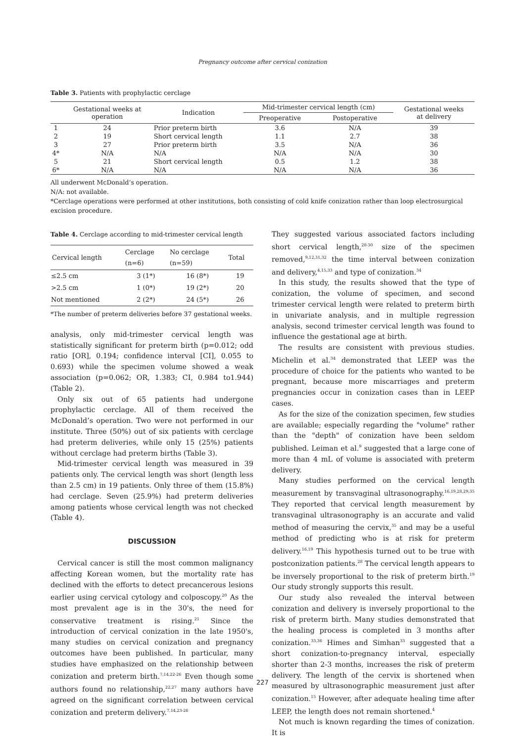Pregnancy outcome after cervical conization
Table 3. Patients with prophylactic cerclage
| | Gestational weeks at operation | Indication | Mid-trimester cervical length (cm) | | Gestational weeks at delivery |
| --- | --- | --- | --- | --- | --- |
| | | | Preoperative | Postoperative | |
| 1 | 24 | Prior preterm birth | 3.6 | N/A | 39 |
| 2 | 19 | Short cervical length | 1.1 | 2.7 | 38 |
| 3 | 27 | Prior preterm birth | 3.5 | N/A | 36 |
| 4* | N/A | N/A | N/A | N/A | 30 |
| 5 | 21 | Short cervical length | 0.5 | 1.2 | 38 |
| 6* | N/A | N/A | N/A | N/A | 36 |
All underwent McDonald’s operation.
N/A: not available.
*Cerclage operations were performed at other institutions, both consisting of cold knife conization rather than loop electrosurgical excision procedure.
Table 4. Cerclage according to mid-trimester cervical length
| Cervical length | Cerclage (n=6) | No cerclage (n=59) | Total |
| --- | --- | --- | --- |
| ≤2.5 cm | 3 (1*) | 16 (8*) | 19 |
| >2.5 cm | 1 (0*) | 19 (2*) | 20 |
| Not mentioned | 2 (2*) | 24 (5*) | 26 |
*The number of preterm deliveries before 37 gestational weeks.
analysis, only mid-trimester cervical length was statistically significant for preterm birth (p=0.012; odd ratio [OR], 0.194; confidence interval [CI], 0.055 to 0.693) while the specimen volume showed a weak association (p=0.062; OR, 1.383; CI, 0.984 to1.944) (Table 2).
Only six out of 65 patients had undergone prophylactic cerclage. All of them received the McDonald’s operation. Two were not performed in our institute. Three (50%) out of six patients with cerclage had preterm deliveries, while only 15 (25%) patients without cerclage had preterm births (Table 3).
Mid-trimester cervical length was measured in 39 patients only. The cervical length was short (length less than 2.5 cm) in 19 patients. Only three of them (15.8%) had cerclage. Seven (25.9%) had preterm deliveries among patients whose cervical length was not checked (Table 4).
DISCUSSION
Cervical cancer is still the most common malignancy affecting Korean women, but the mortality rate has declined with the efforts to detect precancerous lesions earlier using cervical cytology and colposcopy.<sup>20</sup> As the most prevalent age is in the 30's, the need for conservative treatment is rising.<sup>21</sup> Since the introduction of cervical conization in the late 1950's, many studies on cervical conization and pregnancy outcomes have been published. In particular, many studies have emphasized on the relationship between conization and preterm birth.<sup>7,14,22-26</sup> Even though some authors found no relationship,<sup>22,27</sup> many authors have agreed on the significant correlation between cervical conization and preterm delivery.<sup>7,14,23-26</sup>
They suggested various associated factors including short cervical length,<sup>28-30</sup> size of the specimen removed,<sup>9,12,31,32</sup> the time interval between conization and delivery,<sup>4,15,33</sup> and type of conization.<sup>34</sup>
In this study, the results showed that the type of conization, the volume of specimen, and second trimester cervical length were related to preterm birth in univariate analysis, and in multiple regression analysis, second trimester cervical length was found to influence the gestational age at birth.
The results are consistent with previous studies. Michelin et al.<sup>34</sup> demonstrated that LEEP was the procedure of choice for the patients who wanted to be pregnant, because more miscarriages and preterm pregnancies occur in conization cases than in LEEP cases.
As for the size of the conization specimen, few studies are available; especially regarding the "volume" rather than the "depth" of conization have been seldom published. Leiman et al.<sup>9</sup> suggested that a large cone of more than 4 mL of volume is associated with preterm delivery.
Many studies performed on the cervical length measurement by transvaginal ultrasonography.<sup>16,19,28,29,35</sup> They reported that cervical length measurement by transvaginal ultrasonography is an accurate and valid method of measuring the cervix,<sup>35</sup> and may be a useful method of predicting who is at risk for preterm delivery.<sup>16,19</sup> This hypothesis turned out to be true with postconization patients.<sup>28</sup> The cervical length appears to be inversely proportional to the risk of preterm birth.<sup>19</sup> Our study strongly supports this result.
Our study also revealed the interval between conization and delivery is inversely proportional to the risk of preterm birth. Many studies demonstrated that the healing process is completed in 3 months after conization.<sup>33,36</sup> Himes and Simhan<sup>33</sup> suggested that a short conization-to-pregnancy interval, especially shorter than 2-3 months, increases the risk of preterm delivery. The length of the cervix is shortened when measured by ultrasonographic measurement just after conization.<sup>15</sup> However, after adequate healing time after LEEP, the length does not remain shortened.<sup>4</sup>
Not much is known regarding the times of conization. It is
227